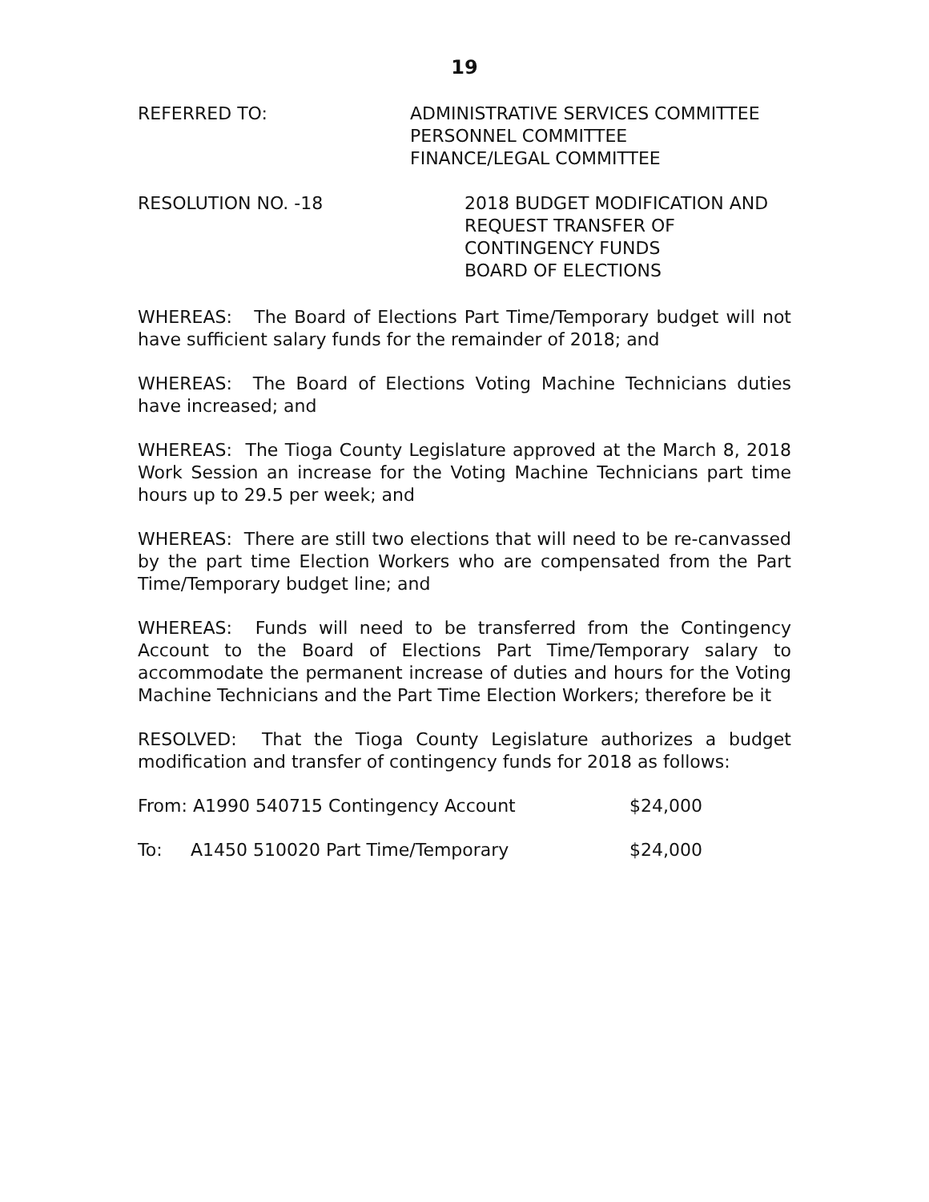19
REFERRED TO: ADMINISTRATIVE SERVICES COMMITTEE
PERSONNEL COMMITTEE
FINANCE/LEGAL COMMITTEE
RESOLUTION NO. -18 2018 BUDGET MODIFICATION AND
REQUEST TRANSFER OF
CONTINGENCY FUNDS
BOARD OF ELECTIONS
WHEREAS: The Board of Elections Part Time/Temporary budget will not have sufficient salary funds for the remainder of 2018; and
WHEREAS: The Board of Elections Voting Machine Technicians duties have increased; and
WHEREAS: The Tioga County Legislature approved at the March 8, 2018 Work Session an increase for the Voting Machine Technicians part time hours up to 29.5 per week; and
WHEREAS: There are still two elections that will need to be re-canvassed by the part time Election Workers who are compensated from the Part Time/Temporary budget line; and
WHEREAS: Funds will need to be transferred from the Contingency Account to the Board of Elections Part Time/Temporary salary to accommodate the permanent increase of duties and hours for the Voting Machine Technicians and the Part Time Election Workers; therefore be it
RESOLVED: That the Tioga County Legislature authorizes a budget modification and transfer of contingency funds for 2018 as follows:
From: A1990 540715 Contingency Account $24,000
To: A1450 510020 Part Time/Temporary $24,000